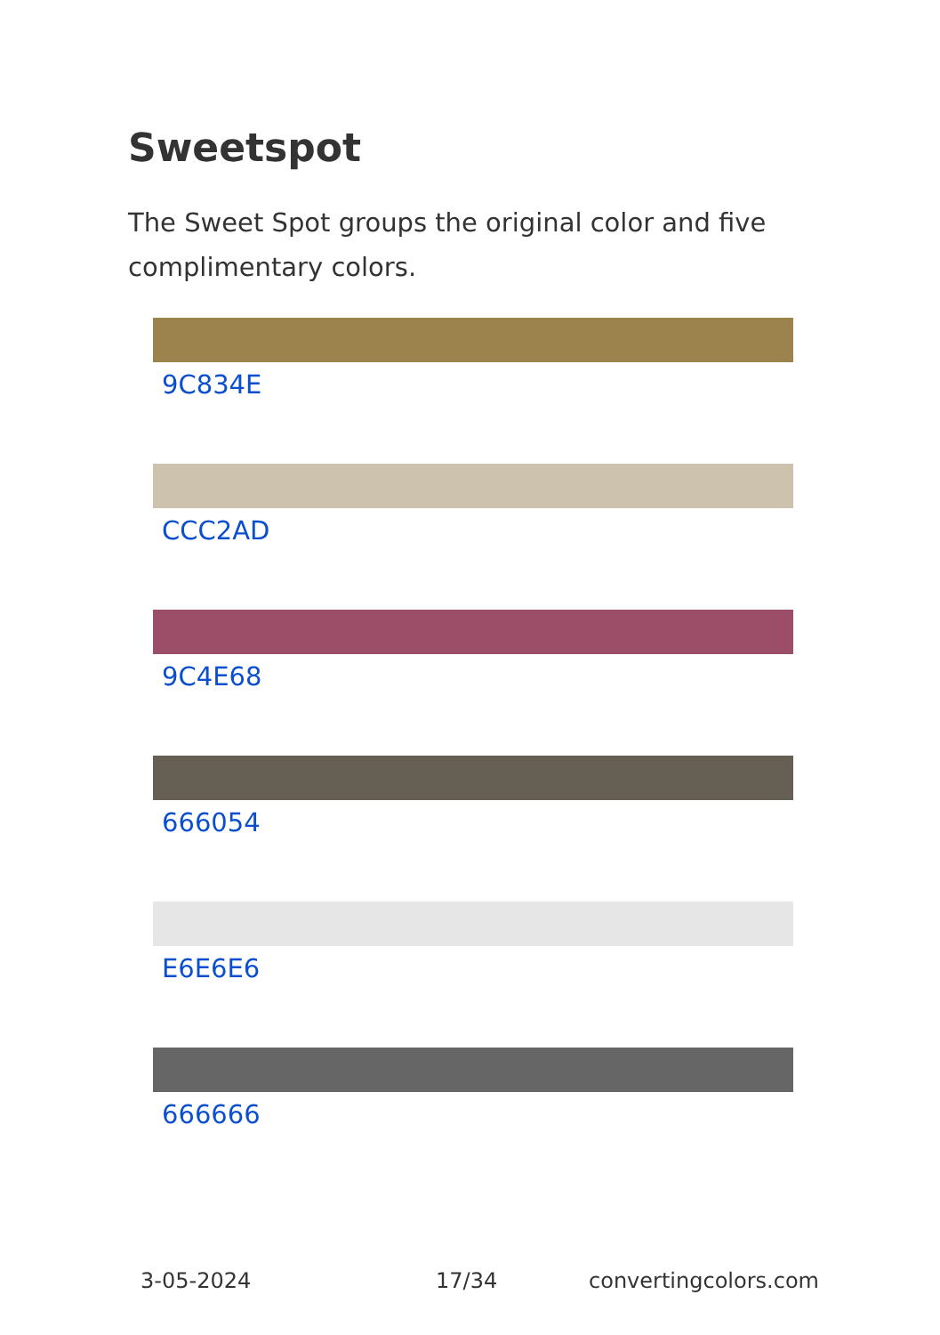Sweetspot
The Sweet Spot groups the original color and five complimentary colors.
9C834E
CCC2AD
9C4E68
666054
E6E6E6
666666
3-05-2024 17/34 convertingcolors.com